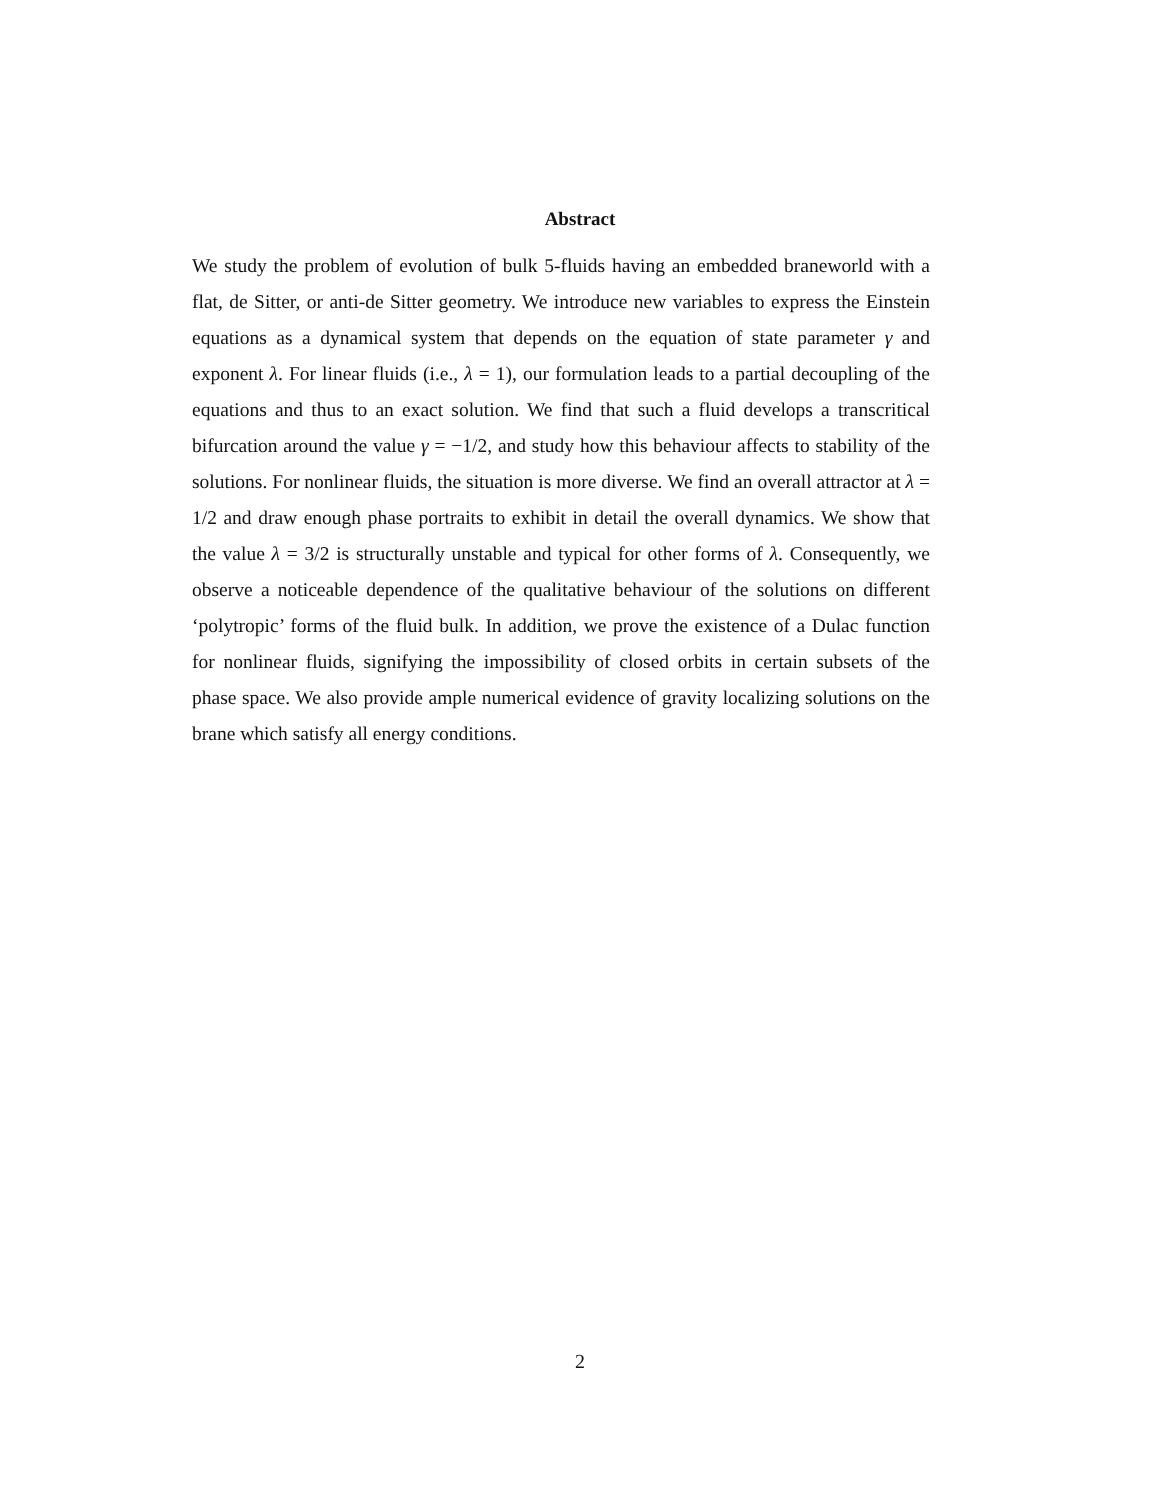Abstract
We study the problem of evolution of bulk 5-fluids having an embedded braneworld with a flat, de Sitter, or anti-de Sitter geometry. We introduce new variables to express the Einstein equations as a dynamical system that depends on the equation of state parameter γ and exponent λ. For linear fluids (i.e., λ = 1), our formulation leads to a partial decoupling of the equations and thus to an exact solution. We find that such a fluid develops a transcritical bifurcation around the value γ = −1/2, and study how this behaviour affects to stability of the solutions. For nonlinear fluids, the situation is more diverse. We find an overall attractor at λ = 1/2 and draw enough phase portraits to exhibit in detail the overall dynamics. We show that the value λ = 3/2 is structurally unstable and typical for other forms of λ. Consequently, we observe a noticeable dependence of the qualitative behaviour of the solutions on different ‘polytropic’ forms of the fluid bulk. In addition, we prove the existence of a Dulac function for nonlinear fluids, signifying the impossibility of closed orbits in certain subsets of the phase space. We also provide ample numerical evidence of gravity localizing solutions on the brane which satisfy all energy conditions.
2